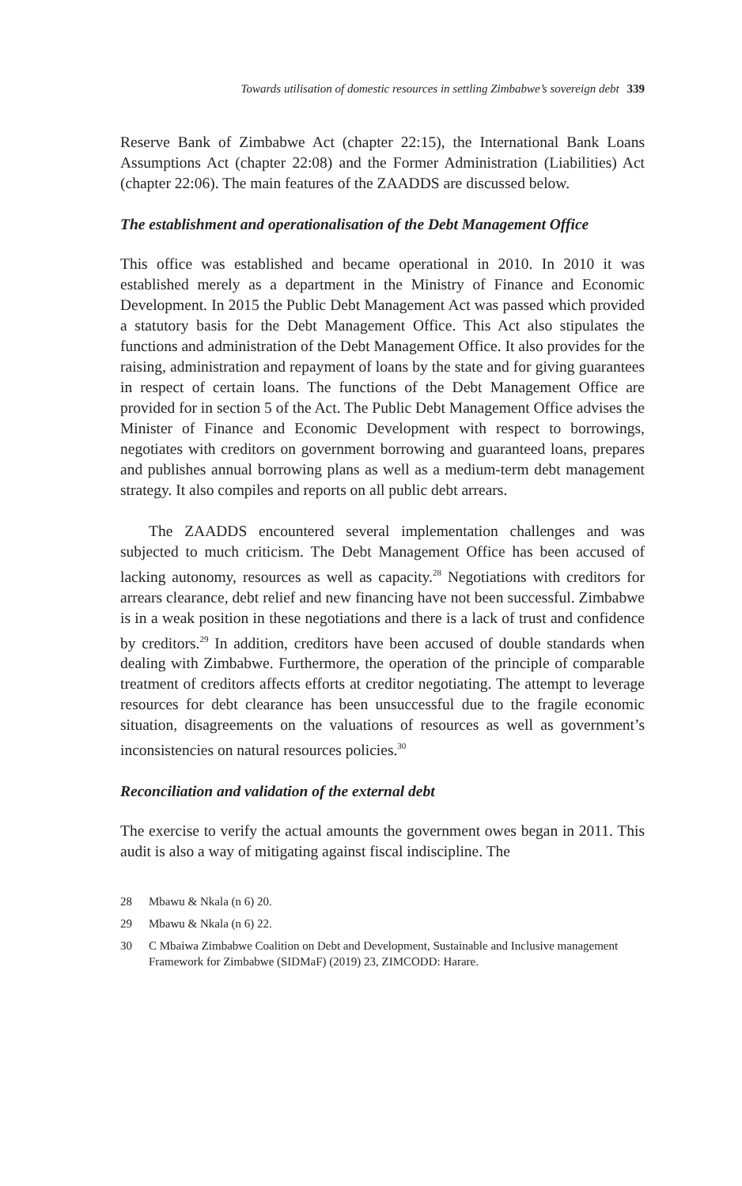Towards utilisation of domestic resources in settling Zimbabwe’s sovereign debt 339
Reserve Bank of Zimbabwe Act (chapter 22:15), the International Bank Loans Assumptions Act (chapter 22:08) and the Former Administration (Liabilities) Act (chapter 22:06). The main features of the ZAADDS are discussed below.
The establishment and operationalisation of the Debt Management Office
This office was established and became operational in 2010. In 2010 it was established merely as a department in the Ministry of Finance and Economic Development. In 2015 the Public Debt Management Act was passed which provided a statutory basis for the Debt Management Office. This Act also stipulates the functions and administration of the Debt Management Office. It also provides for the raising, administration and repayment of loans by the state and for giving guarantees in respect of certain loans. The functions of the Debt Management Office are provided for in section 5 of the Act. The Public Debt Management Office advises the Minister of Finance and Economic Development with respect to borrowings, negotiates with creditors on government borrowing and guaranteed loans, prepares and publishes annual borrowing plans as well as a medium-term debt management strategy. It also compiles and reports on all public debt arrears.
The ZAADDS encountered several implementation challenges and was subjected to much criticism. The Debt Management Office has been accused of lacking autonomy, resources as well as capacity.<sup>28</sup> Negotiations with creditors for arrears clearance, debt relief and new financing have not been successful. Zimbabwe is in a weak position in these negotiations and there is a lack of trust and confidence by creditors.<sup>29</sup> In addition, creditors have been accused of double standards when dealing with Zimbabwe. Furthermore, the operation of the principle of comparable treatment of creditors affects efforts at creditor negotiating. The attempt to leverage resources for debt clearance has been unsuccessful due to the fragile economic situation, disagreements on the valuations of resources as well as government’s inconsistencies on natural resources policies.<sup>30</sup>
Reconciliation and validation of the external debt
The exercise to verify the actual amounts the government owes began in 2011. This audit is also a way of mitigating against fiscal indiscipline. The
28 Mbawu & Nkala (n 6) 20.
29 Mbawu & Nkala (n 6) 22.
30 C Mbaiwa Zimbabwe Coalition on Debt and Development, Sustainable and Inclusive management Framework for Zimbabwe (SIDMaF) (2019) 23, ZIMCODD: Harare.